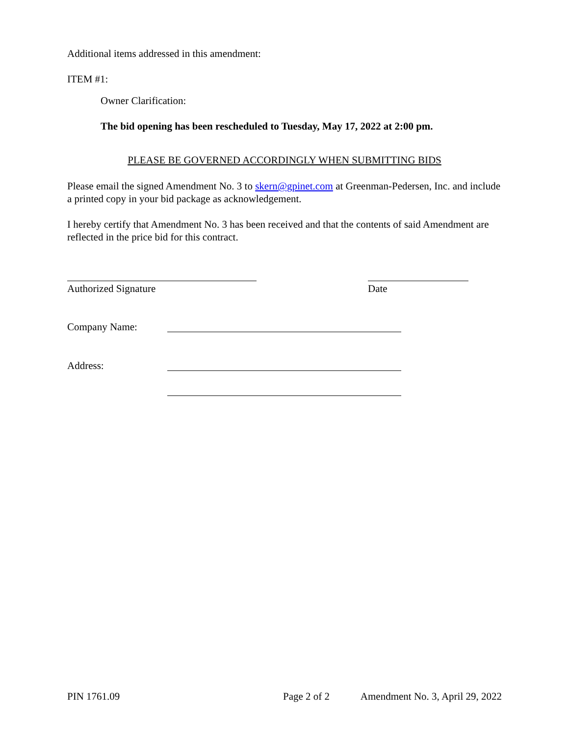Additional items addressed in this amendment:
ITEM #1:
Owner Clarification:
The bid opening has been rescheduled to Tuesday, May 17, 2022 at 2:00 pm.
PLEASE BE GOVERNED ACCORDINGLY WHEN SUBMITTING BIDS
Please email the signed Amendment No. 3 to skern@gpinet.com at Greenman-Pedersen, Inc. and include a printed copy in your bid package as acknowledgement.
I hereby certify that Amendment No. 3 has been received and that the contents of said Amendment are reflected in the price bid for this contract.
Authorized Signature Date
Company Name:
Address:
PIN 1761.09 Page 2 of 2 Amendment No. 3, April 29, 2022